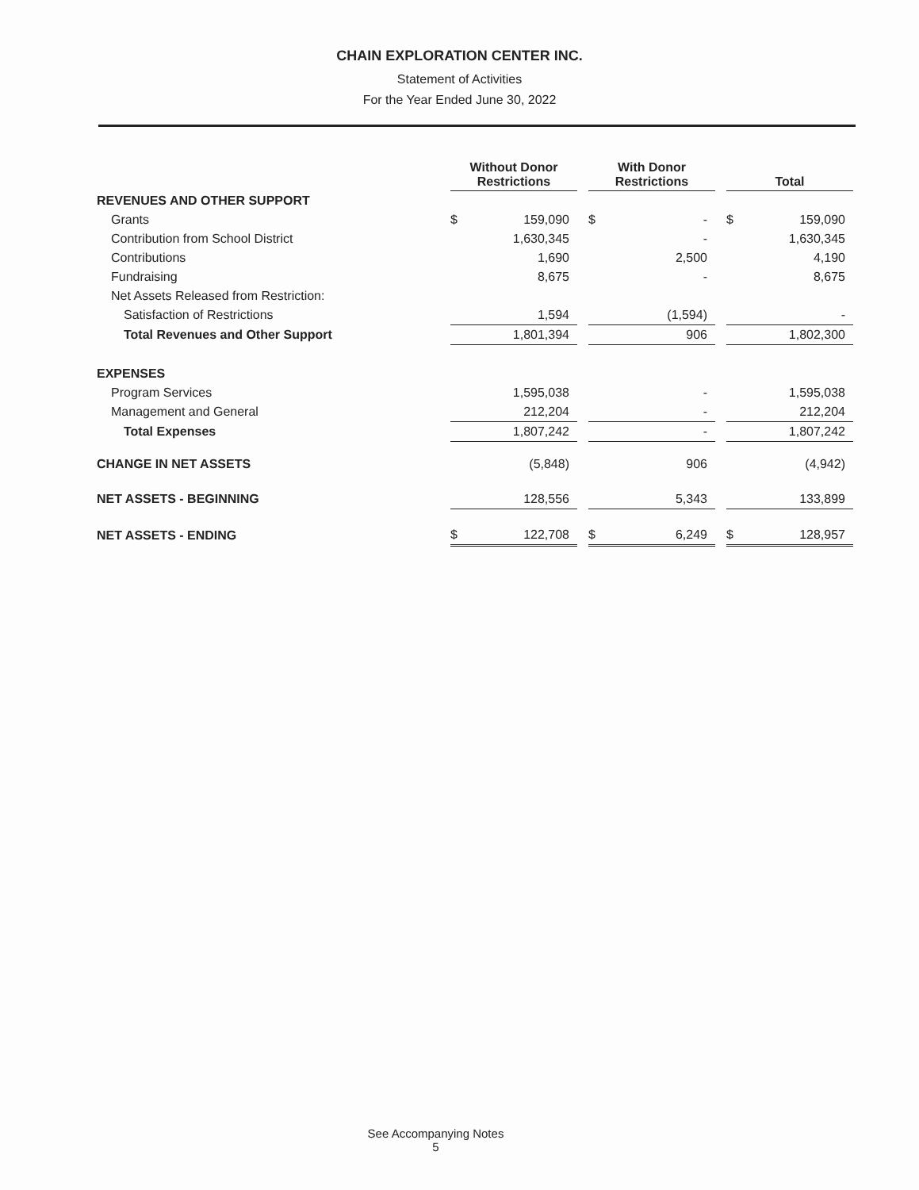CHAIN EXPLORATION CENTER INC.
Statement of Activities
For the Year Ended June 30, 2022
| | Without Donor Restrictions | | | With Donor Restrictions | | | Total | |
| REVENUES AND OTHER SUPPORT | | | | | | | | |
| Grants | $ | 159,090 | | $ | - | | $ | 159,090 |
| Contribution from School District | | 1,630,345 | | | - | | | 1,630,345 |
| Contributions | | 1,690 | | | 2,500 | | | 4,190 |
| Fundraising | | 8,675 | | | - | | | 8,675 |
| Net Assets Released from Restriction: | | | | | | | | |
| Satisfaction of Restrictions | | 1,594 | | | (1,594) | | | - |
| Total Revenues and Other Support | | 1,801,394 | | | 906 | | | 1,802,300 |
| EXPENSES | | | | | | | | |
| Program Services | | 1,595,038 | | | - | | | 1,595,038 |
| Management and General | | 212,204 | | | - | | | 212,204 |
| Total Expenses | | 1,807,242 | | | - | | | 1,807,242 |
| CHANGE IN NET ASSETS | | (5,848) | | | 906 | | | (4,942) |
| NET ASSETS - BEGINNING | | 128,556 | | | 5,343 | | | 133,899 |
| NET ASSETS - ENDING | $ | 122,708 | | $ | 6,249 | | $ | 128,957 |
See Accompanying Notes
5